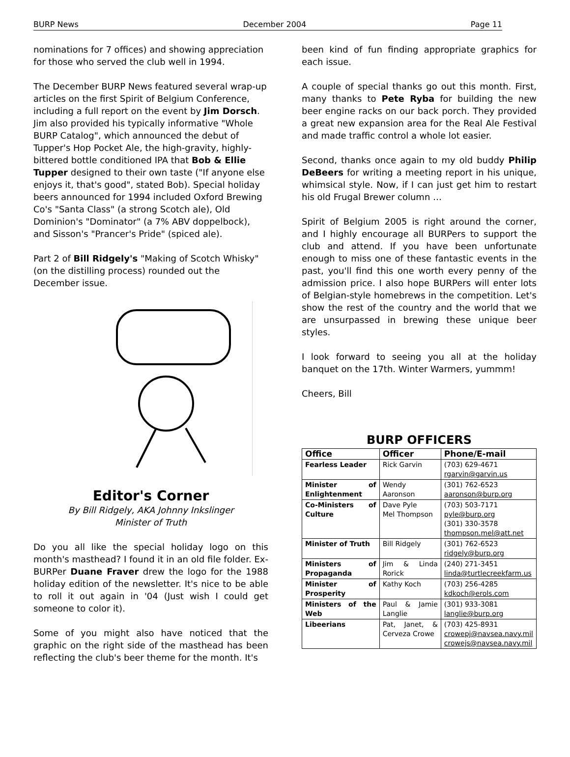BURP News December 2004 Page 11
nominations for 7 offices) and showing appreciation for those who served the club well in 1994.
The December BURP News featured several wrap-up articles on the first Spirit of Belgium Conference, including a full report on the event by Jim Dorsch. Jim also provided his typically informative "Whole BURP Catalog", which announced the debut of Tupper's Hop Pocket Ale, the high-gravity, highly-bittered bottle conditioned IPA that Bob & Ellie Tupper designed to their own taste ("If anyone else enjoys it, that's good", stated Bob). Special holiday beers announced for 1994 included Oxford Brewing Co's "Santa Class" (a strong Scotch ale), Old Dominion's "Dominator" (a 7% ABV doppelbock), and Sisson's "Prancer's Pride" (spiced ale).
Part 2 of Bill Ridgely's "Making of Scotch Whisky" (on the distilling process) rounded out the December issue.
Editor's Corner
By Bill Ridgely, AKA Johnny Inkslinger
Minister of Truth
Do you all like the special holiday logo on this month's masthead? I found it in an old file folder. Ex-BURPer Duane Fraver drew the logo for the 1988 holiday edition of the newsletter. It's nice to be able to roll it out again in '04 (Just wish I could get someone to color it).
Some of you might also have noticed that the graphic on the right side of the masthead has been reflecting the club's beer theme for the month. It's
been kind of fun finding appropriate graphics for each issue.
A couple of special thanks go out this month. First, many thanks to Pete Ryba for building the new beer engine racks on our back porch. They provided a great new expansion area for the Real Ale Festival and made traffic control a whole lot easier.
Second, thanks once again to my old buddy Philip DeBeers for writing a meeting report in his unique, whimsical style. Now, if I can just get him to restart his old Frugal Brewer column …
Spirit of Belgium 2005 is right around the corner, and I highly encourage all BURPers to support the club and attend. If you have been unfortunate enough to miss one of these fantastic events in the past, you'll find this one worth every penny of the admission price. I also hope BURPers will enter lots of Belgian-style homebrews in the competition. Let's show the rest of the country and the world that we are unsurpassed in brewing these unique beer styles.
I look forward to seeing you all at the holiday banquet on the 17th. Winter Warmers, yummm!
Cheers, Bill
BURP OFFICERS
| Office | Officer | Phone/E-mail |
| --- | --- | --- |
| Fearless Leader | Rick Garvin | (703) 629-4671 rgarvin@garvin.us |
| Minister of Enlightenment | Wendy Aaronson | (301) 762-6523 aaronson@burp.org |
| Co-Ministers of Culture | Dave Pyle Mel Thompson | (703) 503-7171 pyle@burp.org (301) 330-3578 thompson.mel@att.net |
| Minister of Truth | Bill Ridgely | (301) 762-6523 ridgely@burp.org |
| Ministers of Propaganda | Jim & Linda Rorick | (240) 271-3451 linda@turtlecreekfarm.us |
| Minister of Prosperity | Kathy Koch | (703) 256-4285 kdkoch@erols.com |
| Ministers of the Web | Paul & Jamie Langlie | (301) 933-3081 langlie@burp.org |
| Libeerians | Pat, Janet, & Cerveza Crowe | (703) 425-8931 crowepj@navsea.navy.mil crowejs@navsea.navy.mil |